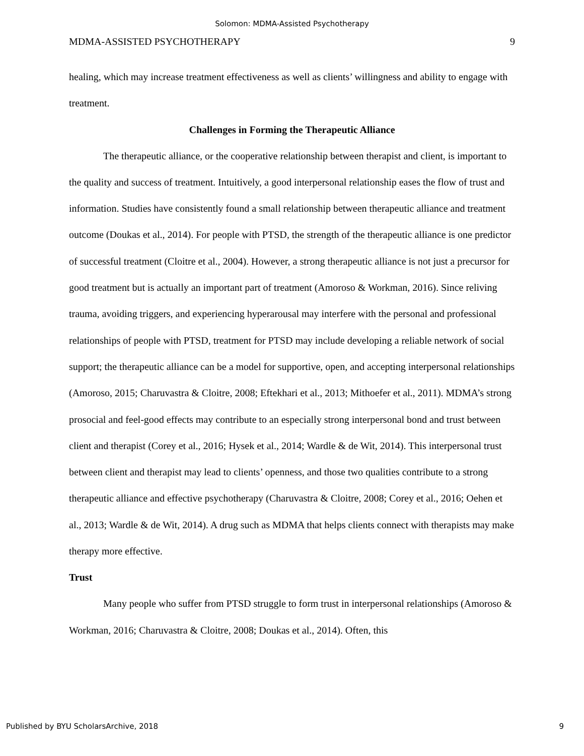Solomon: MDMA-Assisted Psychotherapy
MDMA-ASSISTED PSYCHOTHERAPY 9
healing, which may increase treatment effectiveness as well as clients’ willingness and ability to engage with treatment.
Challenges in Forming the Therapeutic Alliance
The therapeutic alliance, or the cooperative relationship between therapist and client, is important to the quality and success of treatment. Intuitively, a good interpersonal relationship eases the flow of trust and information. Studies have consistently found a small relationship between therapeutic alliance and treatment outcome (Doukas et al., 2014). For people with PTSD, the strength of the therapeutic alliance is one predictor of successful treatment (Cloitre et al., 2004). However, a strong therapeutic alliance is not just a precursor for good treatment but is actually an important part of treatment (Amoroso & Workman, 2016). Since reliving trauma, avoiding triggers, and experiencing hyperarousal may interfere with the personal and professional relationships of people with PTSD, treatment for PTSD may include developing a reliable network of social support; the therapeutic alliance can be a model for supportive, open, and accepting interpersonal relationships (Amoroso, 2015; Charuvastra & Cloitre, 2008; Eftekhari et al., 2013; Mithoefer et al., 2011). MDMA’s strong prosocial and feel-good effects may contribute to an especially strong interpersonal bond and trust between client and therapist (Corey et al., 2016; Hysek et al., 2014; Wardle & de Wit, 2014). This interpersonal trust between client and therapist may lead to clients’ openness, and those two qualities contribute to a strong therapeutic alliance and effective psychotherapy (Charuvastra & Cloitre, 2008; Corey et al., 2016; Oehen et al., 2013; Wardle & de Wit, 2014). A drug such as MDMA that helps clients connect with therapists may make therapy more effective.
Trust
Many people who suffer from PTSD struggle to form trust in interpersonal relationships (Amoroso & Workman, 2016; Charuvastra & Cloitre, 2008; Doukas et al., 2014). Often, this
Published by BYU ScholarsArchive, 2018 9